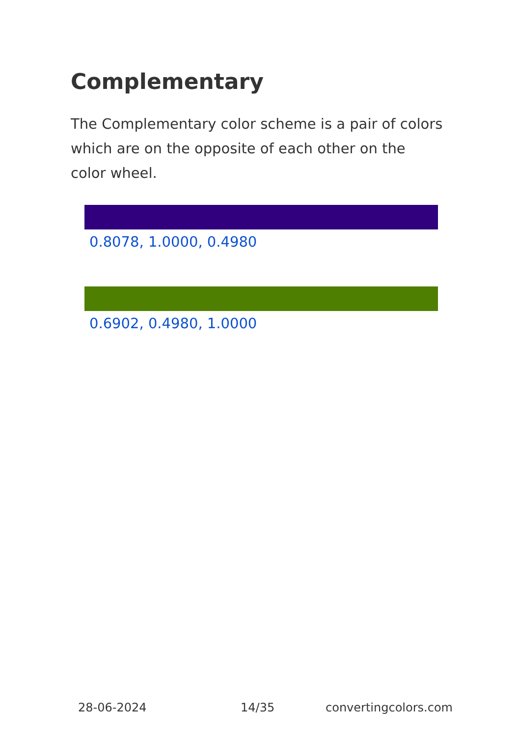Complementary
The Complementary color scheme is a pair of colors which are on the opposite of each other on the color wheel.
0.8078, 1.0000, 0.4980
0.6902, 0.4980, 1.0000
28-06-2024 14/35 convertingcolors.com